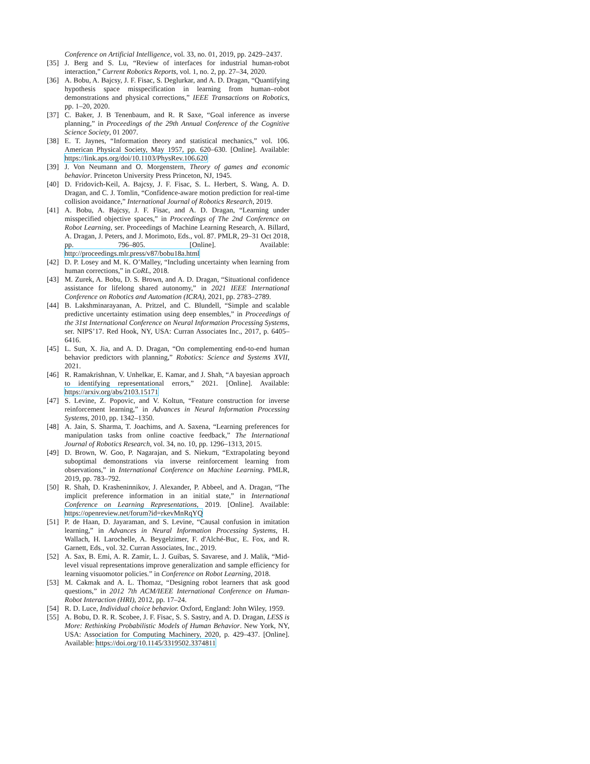Conference on Artificial Intelligence, vol. 33, no. 01, 2019, pp. 2429–2437.
[35] J. Berg and S. Lu, “Review of interfaces for industrial human-robot interaction,” Current Robotics Reports, vol. 1, no. 2, pp. 27–34, 2020.
[36] A. Bobu, A. Bajcsy, J. F. Fisac, S. Deglurkar, and A. D. Dragan, “Quantifying hypothesis space misspecification in learning from human–robot demonstrations and physical corrections,” IEEE Transactions on Robotics, pp. 1–20, 2020.
[37] C. Baker, J. B Tenenbaum, and R. R Saxe, “Goal inference as inverse planning,” in Proceedings of the 29th Annual Conference of the Cognitive Science Society, 01 2007.
[38] E. T. Jaynes, “Information theory and statistical mechanics,” vol. 106. American Physical Society, May 1957, pp. 620–630. [Online]. Available: https://link.aps.org/doi/10.1103/PhysRev.106.620
[39] J. Von Neumann and O. Morgenstern, Theory of games and economic behavior. Princeton University Press Princeton, NJ, 1945.
[40] D. Fridovich-Keil, A. Bajcsy, J. F. Fisac, S. L. Herbert, S. Wang, A. D. Dragan, and C. J. Tomlin, “Confidence-aware motion prediction for real-time collision avoidance,” International Journal of Robotics Research, 2019.
[41] A. Bobu, A. Bajcsy, J. F. Fisac, and A. D. Dragan, “Learning under misspecified objective spaces,” in Proceedings of The 2nd Conference on Robot Learning, ser. Proceedings of Machine Learning Research, A. Billard, A. Dragan, J. Peters, and J. Morimoto, Eds., vol. 87. PMLR, 29–31 Oct 2018, pp. 796–805. [Online]. Available: http://proceedings.mlr.press/v87/bobu18a.html
[42] D. P. Losey and M. K. O’Malley, “Including uncertainty when learning from human corrections,” in CoRL, 2018.
[43] M. Zurek, A. Bobu, D. S. Brown, and A. D. Dragan, “Situational confidence assistance for lifelong shared autonomy,” in 2021 IEEE International Conference on Robotics and Automation (ICRA), 2021, pp. 2783–2789.
[44] B. Lakshminarayanan, A. Pritzel, and C. Blundell, “Simple and scalable predictive uncertainty estimation using deep ensembles,” in Proceedings of the 31st International Conference on Neural Information Processing Systems, ser. NIPS’17. Red Hook, NY, USA: Curran Associates Inc., 2017, p. 6405–6416.
[45] L. Sun, X. Jia, and A. D. Dragan, “On complementing end-to-end human behavior predictors with planning,” Robotics: Science and Systems XVII, 2021.
[46] R. Ramakrishnan, V. Unhelkar, E. Kamar, and J. Shah, “A bayesian approach to identifying representational errors,” 2021. [Online]. Available: https://arxiv.org/abs/2103.15171
[47] S. Levine, Z. Popovic, and V. Koltun, “Feature construction for inverse reinforcement learning,” in Advances in Neural Information Processing Systems, 2010, pp. 1342–1350.
[48] A. Jain, S. Sharma, T. Joachims, and A. Saxena, “Learning preferences for manipulation tasks from online coactive feedback,” The International Journal of Robotics Research, vol. 34, no. 10, pp. 1296–1313, 2015.
[49] D. Brown, W. Goo, P. Nagarajan, and S. Niekum, “Extrapolating beyond suboptimal demonstrations via inverse reinforcement learning from observations,” in International Conference on Machine Learning. PMLR, 2019, pp. 783–792.
[50] R. Shah, D. Krasheninnikov, J. Alexander, P. Abbeel, and A. Dragan, “The implicit preference information in an initial state,” in International Conference on Learning Representations, 2019. [Online]. Available: https://openreview.net/forum?id=rkevMnRqYQ
[51] P. de Haan, D. Jayaraman, and S. Levine, “Causal confusion in imitation learning,” in Advances in Neural Information Processing Systems, H. Wallach, H. Larochelle, A. Beygelzimer, F. d'Alché-Buc, E. Fox, and R. Garnett, Eds., vol. 32. Curran Associates, Inc., 2019.
[52] A. Sax, B. Emi, A. R. Zamir, L. J. Guibas, S. Savarese, and J. Malik, “Mid-level visual representations improve generalization and sample efficiency for learning visuomotor policies.” in Conference on Robot Learning, 2018.
[53] M. Cakmak and A. L. Thomaz, “Designing robot learners that ask good questions,” in 2012 7th ACM/IEEE International Conference on Human-Robot Interaction (HRI), 2012, pp. 17–24.
[54] R. D. Luce, Individual choice behavior. Oxford, England: John Wiley, 1959.
[55] A. Bobu, D. R. R. Scobee, J. F. Fisac, S. S. Sastry, and A. D. Dragan, LESS is More: Rethinking Probabilistic Models of Human Behavior. New York, NY, USA: Association for Computing Machinery, 2020, p. 429–437. [Online]. Available: https://doi.org/10.1145/3319502.3374811